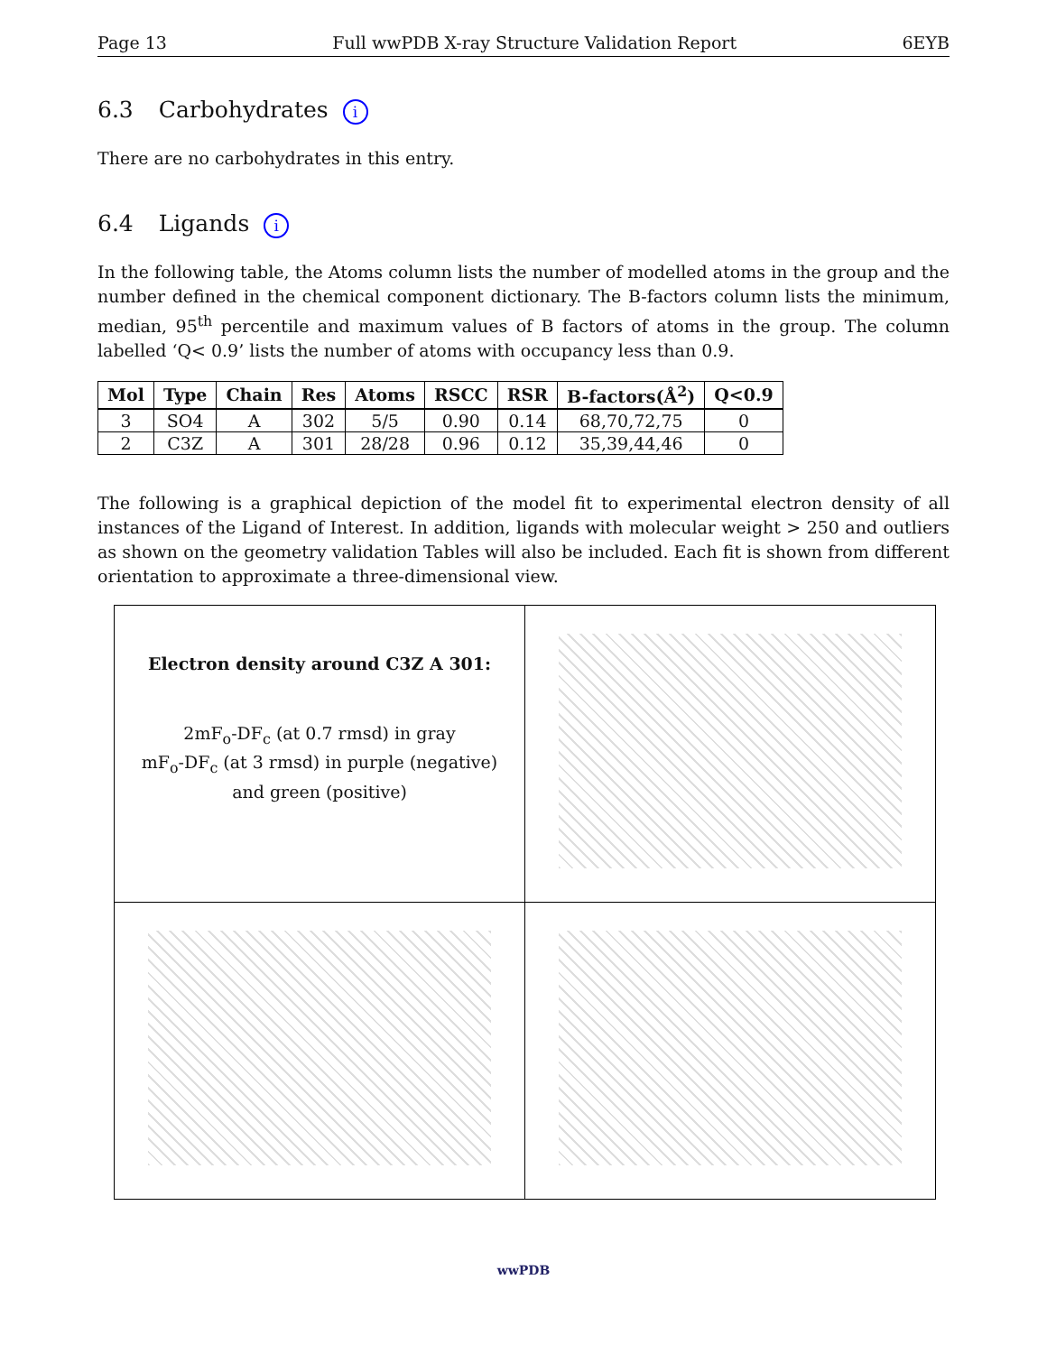Page 13 Full wwPDB X-ray Structure Validation Report 6EYB
6.3 Carbohydrates i
There are no carbohydrates in this entry.
6.4 Ligands i
In the following table, the Atoms column lists the number of modelled atoms in the group and the number defined in the chemical component dictionary. The B-factors column lists the minimum, median, 95<sup>th</sup> percentile and maximum values of B factors of atoms in the group. The column labelled ‘Q< 0.9’ lists the number of atoms with occupancy less than 0.9.
| Mol | Type | Chain | Res | Atoms | RSCC | RSR | B-factors(Å<sup>2</sup>) | Q<0.9 |
| --- | --- | --- | --- | --- | --- | --- | --- | --- |
| 3 | SO4 | A | 302 | 5/5 | 0.90 | 0.14 | 68,70,72,75 | 0 |
| 2 | C3Z | A | 301 | 28/28 | 0.96 | 0.12 | 35,39,44,46 | 0 |
The following is a graphical depiction of the model fit to experimental electron density of all instances of the Ligand of Interest. In addition, ligands with molecular weight > 250 and outliers as shown on the geometry validation Tables will also be included. Each fit is shown from different orientation to approximate a three-dimensional view.
| Electron density around C3Z A 301: 2mF<sub>o</sub>-DF<sub>c</sub> (at 0.7 rmsd) in gray mF<sub>o</sub>-DF<sub>c</sub> (at 3 rmsd) in purple (negative) and green (positive) | |
wwPDB